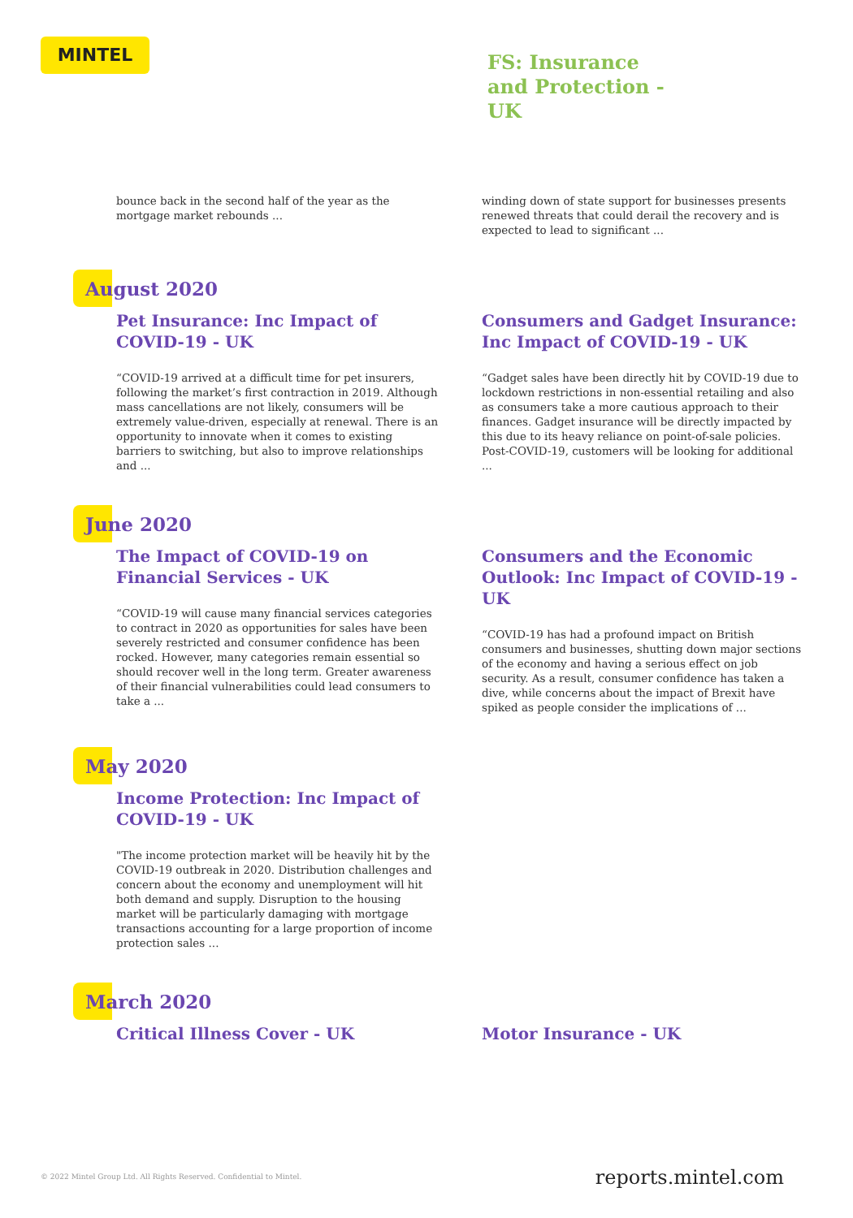MINTEL
FS: Insurance and Protection - UK
bounce back in the second half of the year as the mortgage market rebounds ...
winding down of state support for businesses presents renewed threats that could derail the recovery and is expected to lead to significant ...
August 2020
Pet Insurance: Inc Impact of COVID-19 - UK
“COVID-19 arrived at a difficult time for pet insurers, following the market’s first contraction in 2019. Although mass cancellations are not likely, consumers will be extremely value-driven, especially at renewal. There is an opportunity to innovate when it comes to existing barriers to switching, but also to improve relationships and ...
Consumers and Gadget Insurance: Inc Impact of COVID-19 - UK
“Gadget sales have been directly hit by COVID-19 due to lockdown restrictions in non-essential retailing and also as consumers take a more cautious approach to their finances. Gadget insurance will be directly impacted by this due to its heavy reliance on point-of-sale policies. Post-COVID-19, customers will be looking for additional ...
June 2020
The Impact of COVID-19 on Financial Services - UK
“COVID-19 will cause many financial services categories to contract in 2020 as opportunities for sales have been severely restricted and consumer confidence has been rocked. However, many categories remain essential so should recover well in the long term. Greater awareness of their financial vulnerabilities could lead consumers to take a ...
Consumers and the Economic Outlook: Inc Impact of COVID-19 - UK
“COVID-19 has had a profound impact on British consumers and businesses, shutting down major sections of the economy and having a serious effect on job security. As a result, consumer confidence has taken a dive, while concerns about the impact of Brexit have spiked as people consider the implications of ...
May 2020
Income Protection: Inc Impact of COVID-19 - UK
"The income protection market will be heavily hit by the COVID-19 outbreak in 2020. Distribution challenges and concern about the economy and unemployment will hit both demand and supply. Disruption to the housing market will be particularly damaging with mortgage transactions accounting for a large proportion of income protection sales ...
March 2020
Critical Illness Cover - UK Motor Insurance - UK
© 2022 Mintel Group Ltd. All Rights Reserved. Confidential to Mintel.
reports.mintel.com